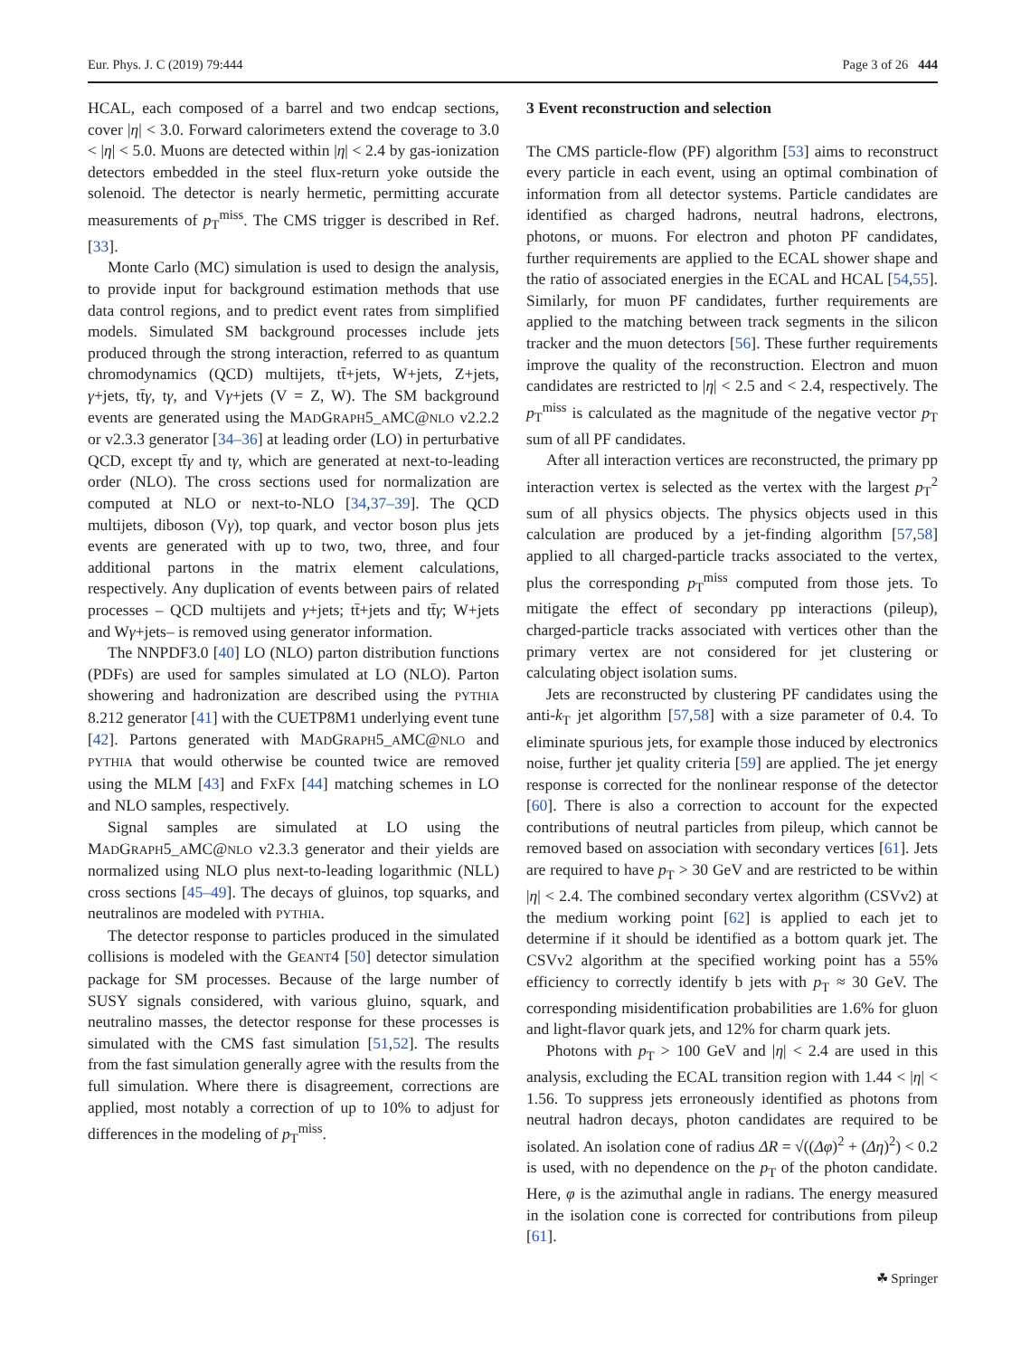Eur. Phys. J. C (2019) 79:444 Page 3 of 26 444
HCAL, each composed of a barrel and two endcap sections, cover |η| < 3.0. Forward calorimeters extend the coverage to 3.0 < |η| < 5.0. Muons are detected within |η| < 2.4 by gas-ionization detectors embedded in the steel flux-return yoke outside the solenoid. The detector is nearly hermetic, permitting accurate measurements of p<sub>T</sub><sup>miss</sup>. The CMS trigger is described in Ref. [33].
Monte Carlo (MC) simulation is used to design the analysis, to provide input for background estimation methods that use data control regions, and to predict event rates from simplified models. Simulated SM background processes include jets produced through the strong interaction, referred to as quantum chromodynamics (QCD) multijets, tt̄+jets, W+jets, Z+jets, γ+jets, tt̄γ, tγ, and Vγ+jets (V = Z, W). The SM background events are generated using the MADGRAPH5_AMC@NLO v2.2.2 or v2.3.3 generator [34–36] at leading order (LO) in perturbative QCD, except tt̄γ and tγ, which are generated at next-to-leading order (NLO). The cross sections used for normalization are computed at NLO or next-to-NLO [34,37–39]. The QCD multijets, diboson (Vγ), top quark, and vector boson plus jets events are generated with up to two, two, three, and four additional partons in the matrix element calculations, respectively. Any duplication of events between pairs of related processes – QCD multijets and γ+jets; tt̄+jets and tt̄γ; W+jets and Wγ+jets– is removed using generator information.
The NNPDF3.0 [40] LO (NLO) parton distribution functions (PDFs) are used for samples simulated at LO (NLO). Parton showering and hadronization are described using the PYTHIA 8.212 generator [41] with the CUETP8M1 underlying event tune [42]. Partons generated with MADGRAPH5_AMC@NLO and PYTHIA that would otherwise be counted twice are removed using the MLM [43] and FXFX [44] matching schemes in LO and NLO samples, respectively.
Signal samples are simulated at LO using the MADGRAPH5_AMC@NLO v2.3.3 generator and their yields are normalized using NLO plus next-to-leading logarithmic (NLL) cross sections [45–49]. The decays of gluinos, top squarks, and neutralinos are modeled with PYTHIA.
The detector response to particles produced in the simulated collisions is modeled with the GEANT4 [50] detector simulation package for SM processes. Because of the large number of SUSY signals considered, with various gluino, squark, and neutralino masses, the detector response for these processes is simulated with the CMS fast simulation [51,52]. The results from the fast simulation generally agree with the results from the full simulation. Where there is disagreement, corrections are applied, most notably a correction of up to 10% to adjust for differences in the modeling of p<sub>T</sub><sup>miss</sup>.
3 Event reconstruction and selection
The CMS particle-flow (PF) algorithm [53] aims to reconstruct every particle in each event, using an optimal combination of information from all detector systems. Particle candidates are identified as charged hadrons, neutral hadrons, electrons, photons, or muons. For electron and photon PF candidates, further requirements are applied to the ECAL shower shape and the ratio of associated energies in the ECAL and HCAL [54,55]. Similarly, for muon PF candidates, further requirements are applied to the matching between track segments in the silicon tracker and the muon detectors [56]. These further requirements improve the quality of the reconstruction. Electron and muon candidates are restricted to |η| < 2.5 and < 2.4, respectively. The p<sub>T</sub><sup>miss</sup> is calculated as the magnitude of the negative vector p<sub>T</sub> sum of all PF candidates.
After all interaction vertices are reconstructed, the primary pp interaction vertex is selected as the vertex with the largest p<sub>T</sub><sup>2</sup> sum of all physics objects. The physics objects used in this calculation are produced by a jet-finding algorithm [57,58] applied to all charged-particle tracks associated to the vertex, plus the corresponding p<sub>T</sub><sup>miss</sup> computed from those jets. To mitigate the effect of secondary pp interactions (pileup), charged-particle tracks associated with vertices other than the primary vertex are not considered for jet clustering or calculating object isolation sums.
Jets are reconstructed by clustering PF candidates using the anti-k<sub>T</sub> jet algorithm [57,58] with a size parameter of 0.4. To eliminate spurious jets, for example those induced by electronics noise, further jet quality criteria [59] are applied. The jet energy response is corrected for the nonlinear response of the detector [60]. There is also a correction to account for the expected contributions of neutral particles from pileup, which cannot be removed based on association with secondary vertices [61]. Jets are required to have p<sub>T</sub> > 30 GeV and are restricted to be within |η| < 2.4. The combined secondary vertex algorithm (CSVv2) at the medium working point [62] is applied to each jet to determine if it should be identified as a bottom quark jet. The CSVv2 algorithm at the specified working point has a 55% efficiency to correctly identify b jets with p<sub>T</sub> ≈ 30 GeV. The corresponding misidentification probabilities are 1.6% for gluon and light-flavor quark jets, and 12% for charm quark jets.
Photons with p<sub>T</sub> > 100 GeV and |η| < 2.4 are used in this analysis, excluding the ECAL transition region with 1.44 < |η| < 1.56. To suppress jets erroneously identified as photons from neutral hadron decays, photon candidates are required to be isolated. An isolation cone of radius ΔR = √((Δφ)<sup>2</sup> + (Δη)<sup>2</sup>) < 0.2 is used, with no dependence on the p<sub>T</sub> of the photon candidate. Here, φ is the azimuthal angle in radians. The energy measured in the isolation cone is corrected for contributions from pileup [61].
☘ Springer